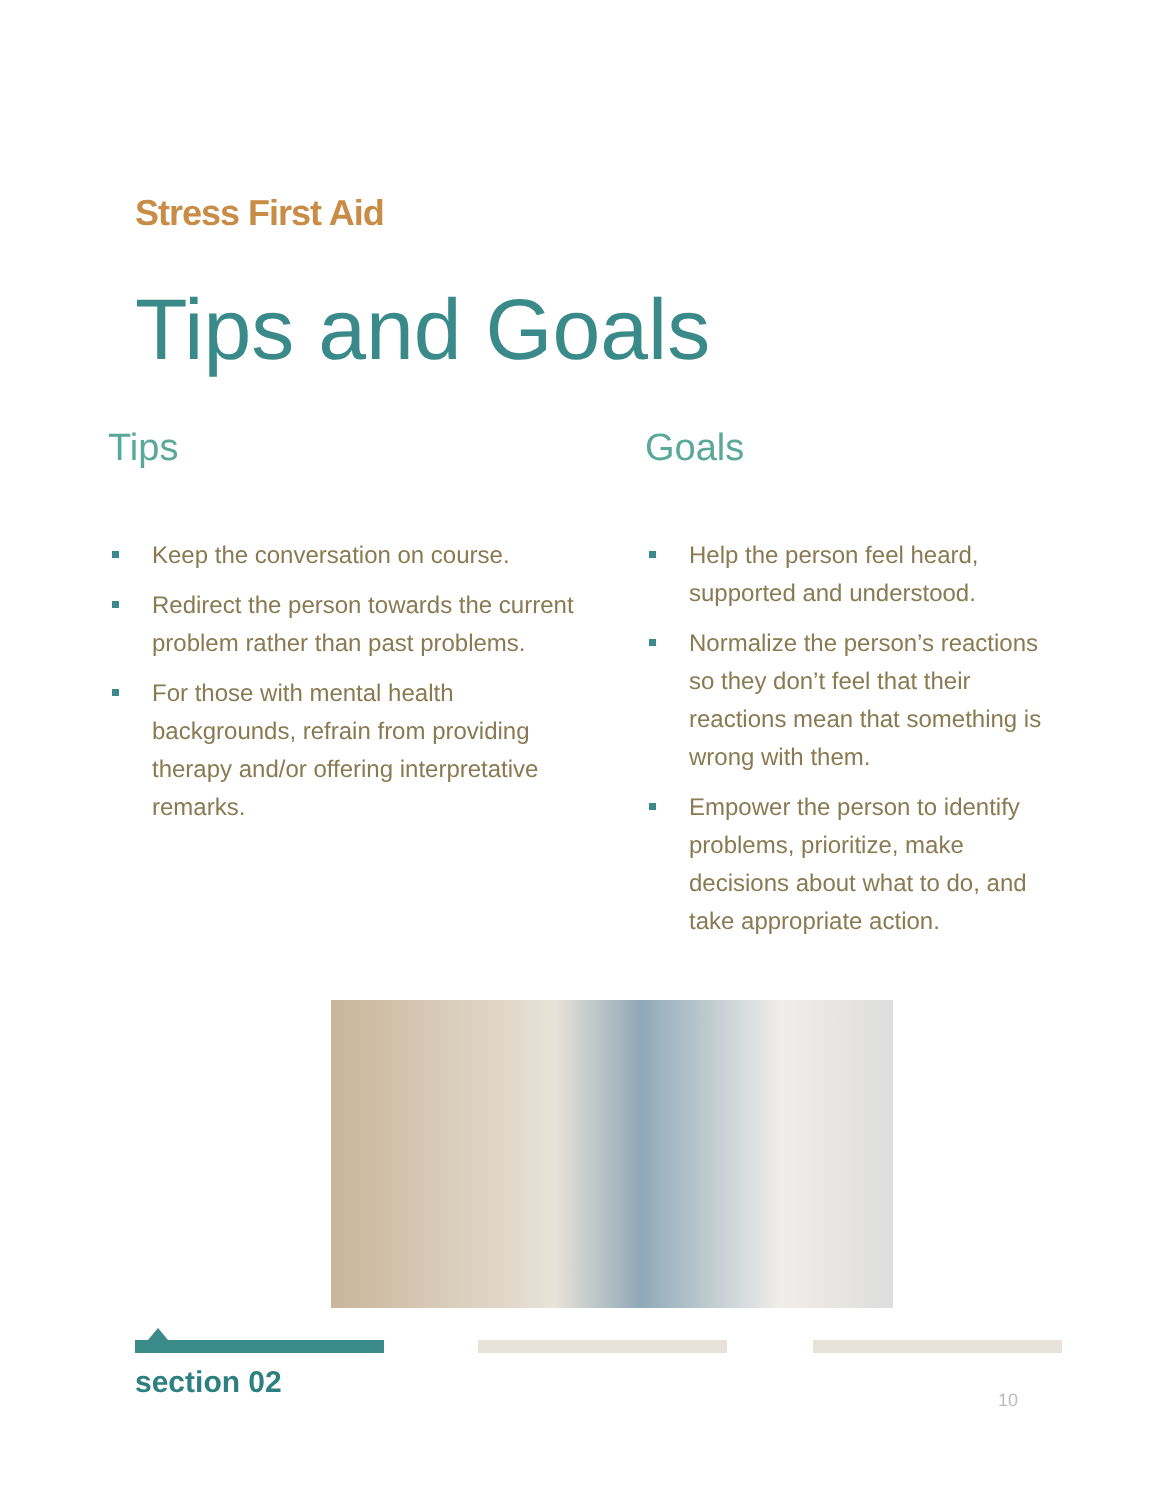Stress First Aid
Tips and Goals
Tips
Keep the conversation on course.
Redirect the person towards the current problem rather than past problems.
For those with mental health backgrounds, refrain from providing therapy and/or offering interpretative remarks.
Goals
Help the person feel heard, supported and understood.
Normalize the person’s reactions so they don’t feel that their reactions mean that something is wrong with them.
Empower the person to identify problems, prioritize, make decisions about what to do, and take appropriate action.
section 02 10